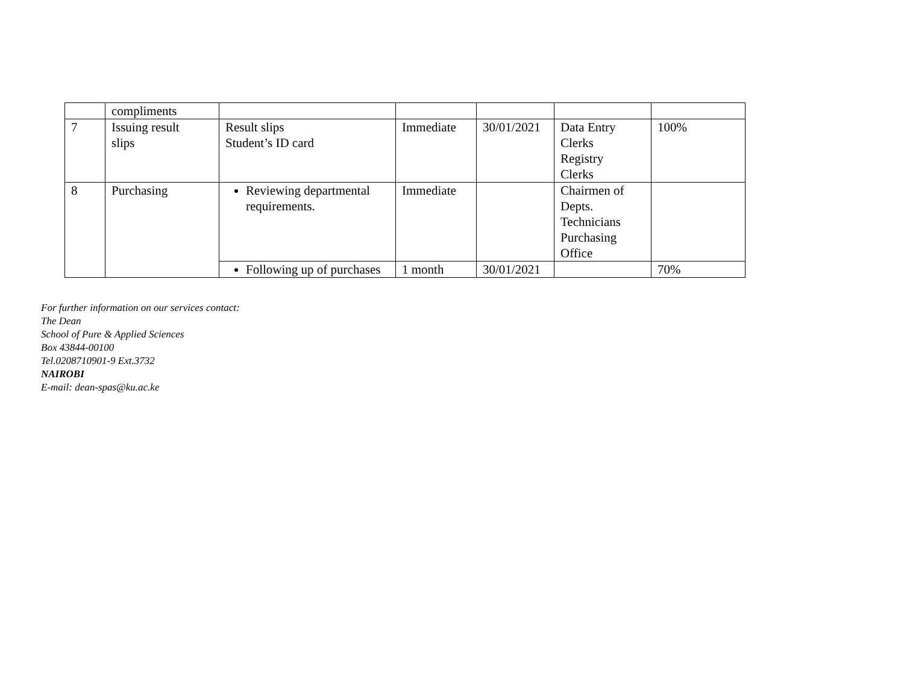| | compliments | | | | | |
| 7 | Issuing result slips | Result slips Student’s ID card | Immediate | 30/01/2021 | Data Entry Clerks Registry Clerks | 100% |
| 8 | Purchasing | Reviewing departmental requirements. | Immediate | | Chairmen of Depts. Technicians Purchasing Office | |
| | | Following up of purchases | 1 month | 30/01/2021 | | 70% |
For further information on our services contact:
The Dean
School of Pure & Applied Sciences
Box 43844-00100
Tel.0208710901-9 Ext.3732
NAIROBI
E-mail: dean-spas@ku.ac.ke